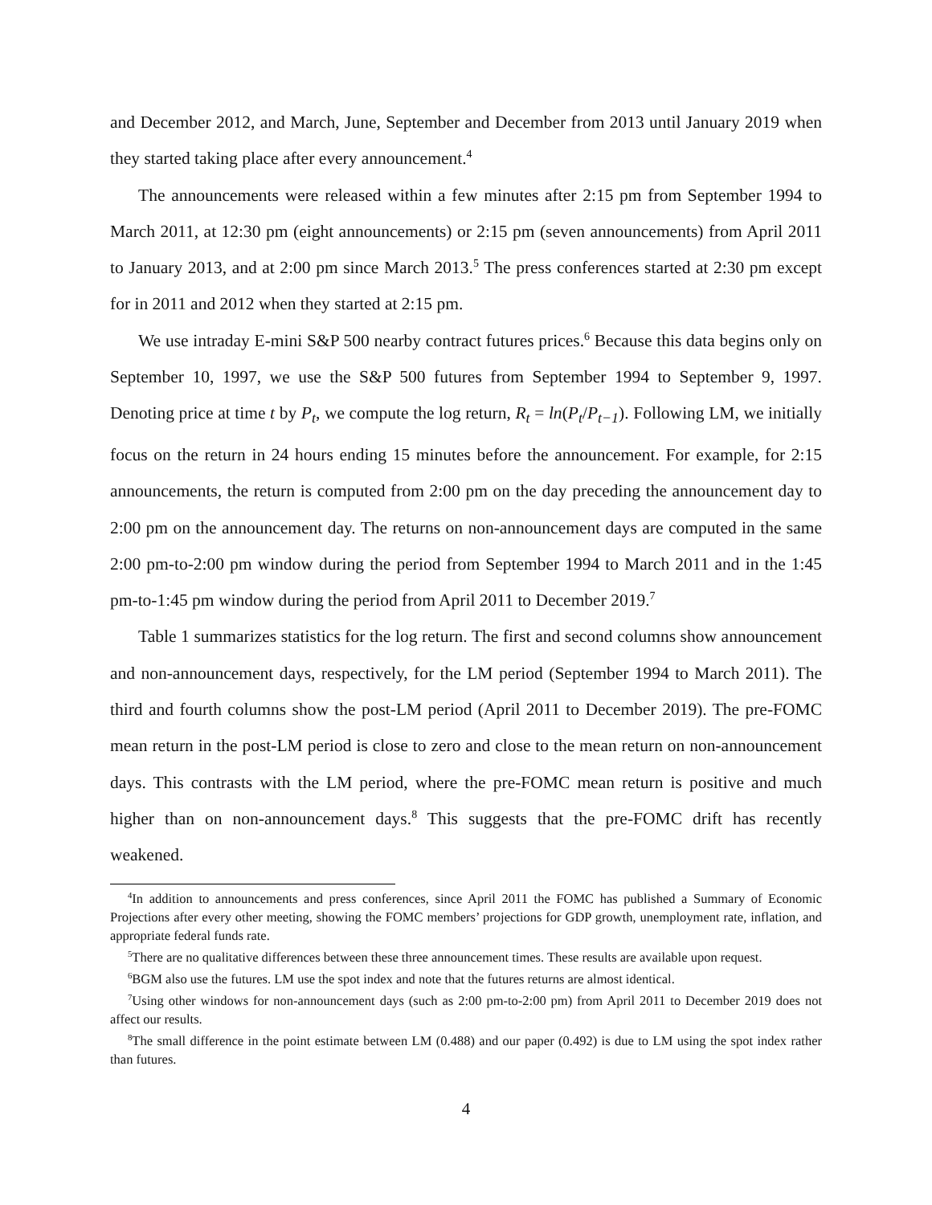and December 2012, and March, June, September and December from 2013 until January 2019 when they started taking place after every announcement.<sup>4</sup>
The announcements were released within a few minutes after 2:15 pm from September 1994 to March 2011, at 12:30 pm (eight announcements) or 2:15 pm (seven announcements) from April 2011 to January 2013, and at 2:00 pm since March 2013.<sup>5</sup> The press conferences started at 2:30 pm except for in 2011 and 2012 when they started at 2:15 pm.
We use intraday E-mini S&P 500 nearby contract futures prices.<sup>6</sup> Because this data begins only on September 10, 1997, we use the S&P 500 futures from September 1994 to September 9, 1997. Denoting price at time t by P<sub>t</sub>, we compute the log return, R<sub>t</sub> = ln(P<sub>t</sub>/P<sub>t−1</sub>). Following LM, we initially focus on the return in 24 hours ending 15 minutes before the announcement. For example, for 2:15 announcements, the return is computed from 2:00 pm on the day preceding the announcement day to 2:00 pm on the announcement day. The returns on non-announcement days are computed in the same 2:00 pm-to-2:00 pm window during the period from September 1994 to March 2011 and in the 1:45 pm-to-1:45 pm window during the period from April 2011 to December 2019.<sup>7</sup>
Table 1 summarizes statistics for the log return. The first and second columns show announcement and non-announcement days, respectively, for the LM period (September 1994 to March 2011). The third and fourth columns show the post-LM period (April 2011 to December 2019). The pre-FOMC mean return in the post-LM period is close to zero and close to the mean return on non-announcement days. This contrasts with the LM period, where the pre-FOMC mean return is positive and much higher than on non-announcement days.<sup>8</sup> This suggests that the pre-FOMC drift has recently weakened.
<sup>4</sup> In addition to announcements and press conferences, since April 2011 the FOMC has published a Summary of Economic Projections after every other meeting, showing the FOMC members’ projections for GDP growth, unemployment rate, inflation, and appropriate federal funds rate.
<sup>5</sup> There are no qualitative differences between these three announcement times. These results are available upon request.
<sup>6</sup>BGM also use the futures. LM use the spot index and note that the futures returns are almost identical.
<sup>7</sup> Using other windows for non-announcement days (such as 2:00 pm-to-2:00 pm) from April 2011 to December 2019 does not affect our results.
<sup>8</sup> The small difference in the point estimate between LM (0.488) and our paper (0.492) is due to LM using the spot index rather than futures.
4